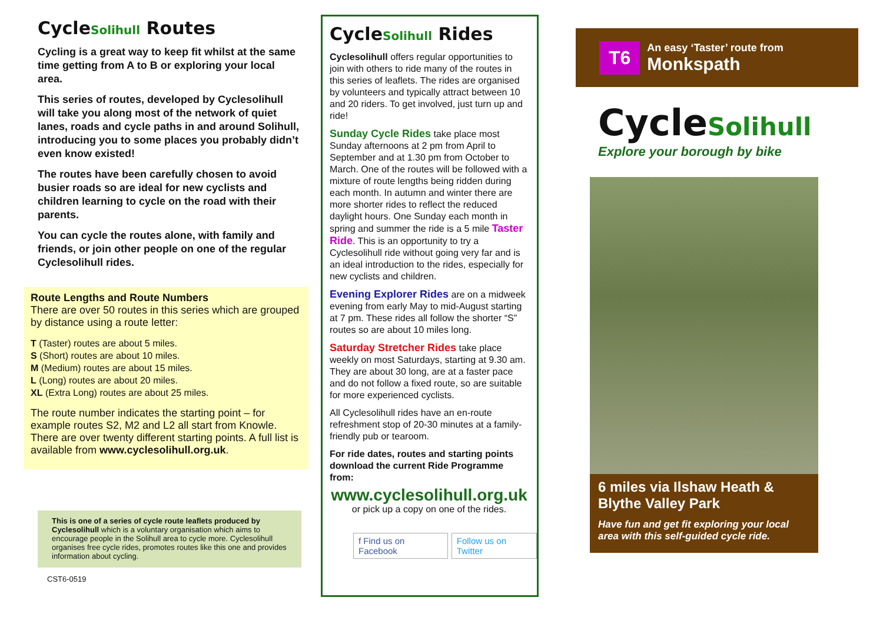CycleSolihull Routes
Cycling is a great way to keep fit whilst at the same time getting from A to B or exploring your local area.
This series of routes, developed by Cyclesolihull will take you along most of the network of quiet lanes, roads and cycle paths in and around Solihull, introducing you to some places you probably didn’t even know existed!
The routes have been carefully chosen to avoid busier roads so are ideal for new cyclists and children learning to cycle on the road with their parents.
You can cycle the routes alone, with family and friends, or join other people on one of the regular Cyclesolihull rides.
Route Lengths and Route Numbers
There are over 50 routes in this series which are grouped by distance using a route letter:
T (Taster) routes are about 5 miles.
S (Short) routes are about 10 miles.
M (Medium) routes are about 15 miles.
L (Long) routes are about 20 miles.
XL (Extra Long) routes are about 25 miles.
The route number indicates the starting point – for example routes S2, M2 and L2 all start from Knowle. There are over twenty different starting points. A full list is available from www.cyclesolihull.org.uk.
This is one of a series of cycle route leaflets produced by Cyclesolihull which is a voluntary organisation which aims to encourage people in the Solihull area to cycle more. Cyclesolihull organises free cycle rides, promotes routes like this one and provides information about cycling.
CST6-0519
CycleSolihull Rides
Cyclesolihull offers regular opportunities to join with others to ride many of the routes in this series of leaflets. The rides are organised by volunteers and typically attract between 10 and 20 riders. To get involved, just turn up and ride!
Sunday Cycle Rides take place most Sunday afternoons at 2 pm from April to September and at 1.30 pm from October to March. One of the routes will be followed with a mixture of route lengths being ridden during each month. In autumn and winter there are more shorter rides to reflect the reduced daylight hours. One Sunday each month in spring and summer the ride is a 5 mile Taster Ride. This is an opportunity to try a Cyclesolihull ride without going very far and is an ideal introduction to the rides, especially for new cyclists and children.
Evening Explorer Rides are on a midweek evening from early May to mid-August starting at 7 pm. These rides all follow the shorter “S” routes so are about 10 miles long.
Saturday Stretcher Rides take place weekly on most Saturdays, starting at 9.30 am. They are about 30 long, are at a faster pace and do not follow a fixed route, so are suitable for more experienced cyclists.
All Cyclesolihull rides have an en-route refreshment stop of 20-30 minutes at a family-friendly pub or tearoom.
For ride dates, routes and starting points download the current Ride Programme from:
www.cyclesolihull.org.uk
or pick up a copy on one of the rides.
f Find us on Facebook Follow us on Twitter
T6
An easy ‘Taster’ route from
Monkspath
CycleSolihull
Explore your borough by bike
6 miles via Ilshaw Heath & Blythe Valley Park
Have fun and get fit exploring your local area with this self-guided cycle ride.